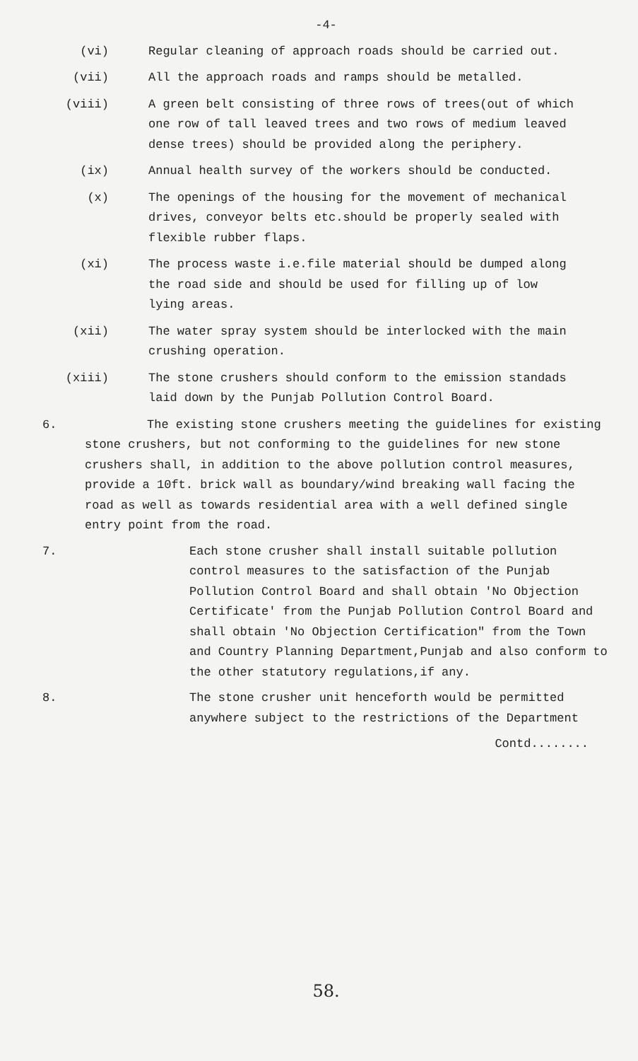-4-
(vi) Regular cleaning of approach roads should be carried out.
(vii) All the approach roads and ramps should be metalled.
(viii) A green belt consisting of three rows of trees(out of which one row of tall leaved trees and two rows of medium leaved dense trees) should be provided along the periphery.
(ix) Annual health survey of the workers should be conducted.
(x) The openings of the housing for the movement of mechanical drives, conveyor belts etc.should be properly sealed with flexible rubber flaps.
(xi) The process waste i.e.file material should be dumped along the road side and should be used for filling up of low lying areas.
(xii) The water spray system should be interlocked with the main crushing operation.
(xiii) The stone crushers should conform to the emission standads laid down by the Punjab Pollution Control Board.
6. The existing stone crushers meeting the guidelines for existing stone crushers, but not conforming to the guidelines for new stone crushers shall, in addition to the above pollution control measures, provide a 10ft. brick wall as boundary/wind breaking wall facing the road as well as towards residential area with a well defined single entry point from the road.
7. Each stone crusher shall install suitable pollution control measures to the satisfaction of the Punjab Pollution Control Board and shall obtain 'No Objection Certificate' from the Punjab Pollution Control Board and shall obtain 'No Objection Certification" from the Town and Country Planning Department,Punjab and also conform to the other statutory regulations,if any.
8. The stone crusher unit henceforth would be permitted anywhere subject to the restrictions of the Department
Contd........
58.